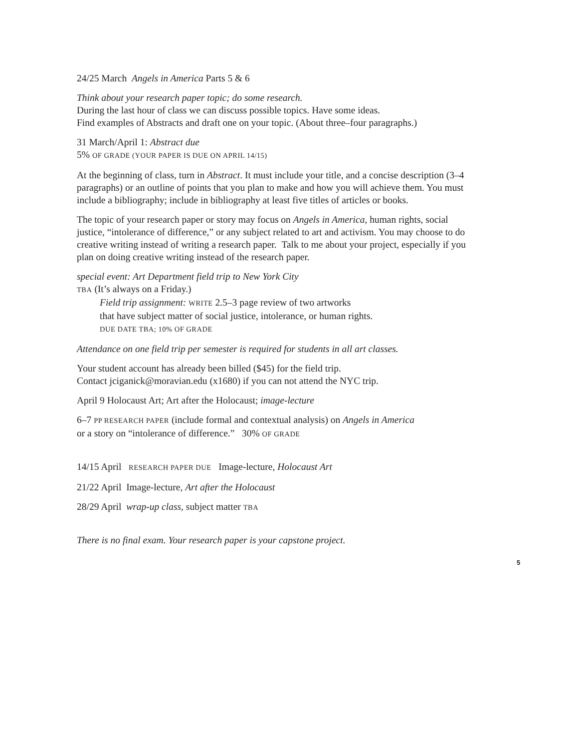24/25 March Angels in America Parts 5 & 6
Think about your research paper topic; do some research.
During the last hour of class we can discuss possible topics. Have some ideas.
Find examples of Abstracts and draft one on your topic. (About three–four paragraphs.)
31 March/April 1: Abstract due
5% OF GRADE (YOUR PAPER IS DUE ON APRIL 14/15)
At the beginning of class, turn in Abstract. It must include your title, and a concise description (3–4 paragraphs) or an outline of points that you plan to make and how you will achieve them. You must include a bibliography; include in bibliography at least five titles of articles or books.
The topic of your research paper or story may focus on Angels in America, human rights, social justice, “intolerance of difference,” or any subject related to art and activism. You may choose to do creative writing instead of writing a research paper. Talk to me about your project, especially if you plan on doing creative writing instead of the research paper.
special event: Art Department field trip to New York City
TBA (It’s always on a Friday.)
Field trip assignment: WRITE 2.5–3 page review of two artworks
that have subject matter of social justice, intolerance, or human rights.
DUE DATE TBA; 10% OF GRADE
Attendance on one field trip per semester is required for students in all art classes.
Your student account has already been billed ($45) for the field trip.
Contact jciganick@moravian.edu (x1680) if you can not attend the NYC trip.
April 9 Holocaust Art; Art after the Holocaust; image-lecture
6–7 PP RESEARCH PAPER (include formal and contextual analysis) on Angels in America
or a story on “intolerance of difference.” 30% OF GRADE
14/15 April RESEARCH PAPER DUE Image-lecture, Holocaust Art
21/22 April Image-lecture, Art after the Holocaust
28/29 April wrap-up class, subject matter TBA
There is no final exam. Your research paper is your capstone project.
5